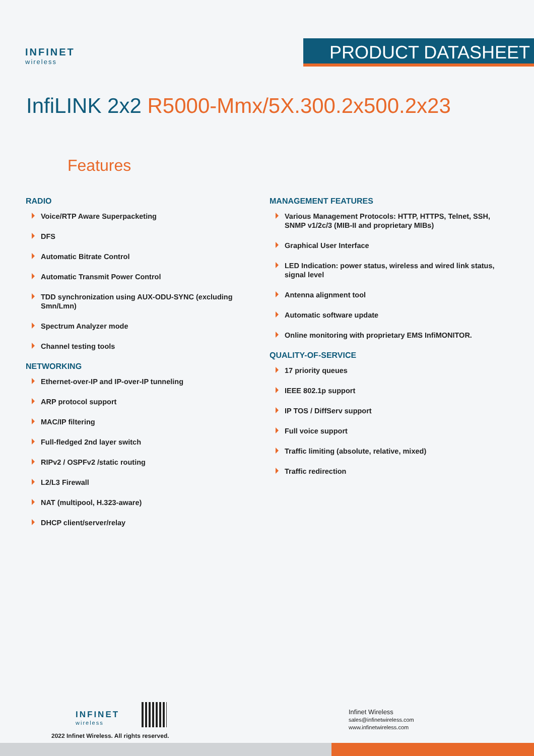INFINET
wireless
PRODUCT DATASHEET
InfiLINK 2x2 R5000-Mmx/5X.300.2x500.2x23
Features
RADIO
Voice/RTP Aware Superpacketing
DFS
Automatic Bitrate Control
Automatic Transmit Power Control
TDD synchronization using AUX-ODU-SYNC (excluding Smn/Lmn)
Spectrum Analyzer mode
Channel testing tools
NETWORKING
Ethernet-over-IP and IP-over-IP tunneling
ARP protocol support
MAC/IP filtering
Full-fledged 2nd layer switch
RIPv2 / OSPFv2 /static routing
L2/L3 Firewall
NAT (multipool, H.323-aware)
DHCP client/server/relay
MANAGEMENT FEATURES
Various Management Protocols: HTTP, HTTPS, Telnet, SSH, SNMP v1/2c/3 (MIB-II and proprietary MIBs)
Graphical User Interface
LED Indication: power status, wireless and wired link status, signal level
Antenna alignment tool
Automatic software update
Online monitoring with proprietary EMS InfiMONITOR.
QUALITY-OF-SERVICE
17 priority queues
IEEE 802.1p support
IP TOS / DiffServ support
Full voice support
Traffic limiting (absolute, relative, mixed)
Traffic redirection
INFINET
wireless
2022 Infinet Wireless. All rights reserved.
Infinet Wireless
sales@infinetwireless.com
www.infinetwireless.com